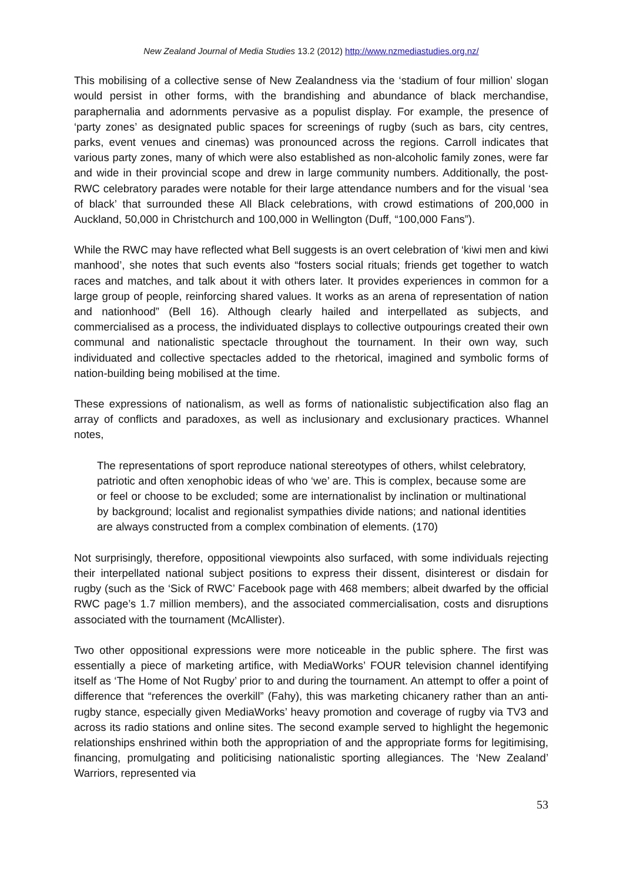New Zealand Journal of Media Studies 13.2 (2012) http://www.nzmediastudies.org.nz/
This mobilising of a collective sense of New Zealandness via the ‘stadium of four million’ slogan would persist in other forms, with the brandishing and abundance of black merchandise, paraphernalia and adornments pervasive as a populist display. For example, the presence of ‘party zones’ as designated public spaces for screenings of rugby (such as bars, city centres, parks, event venues and cinemas) was pronounced across the regions. Carroll indicates that various party zones, many of which were also established as non-alcoholic family zones, were far and wide in their provincial scope and drew in large community numbers. Additionally, the post-RWC celebratory parades were notable for their large attendance numbers and for the visual ‘sea of black’ that surrounded these All Black celebrations, with crowd estimations of 200,000 in Auckland, 50,000 in Christchurch and 100,000 in Wellington (Duff, “100,000 Fans”).
While the RWC may have reflected what Bell suggests is an overt celebration of ‘kiwi men and kiwi manhood’, she notes that such events also “fosters social rituals; friends get together to watch races and matches, and talk about it with others later. It provides experiences in common for a large group of people, reinforcing shared values. It works as an arena of representation of nation and nationhood” (Bell 16). Although clearly hailed and interpellated as subjects, and commercialised as a process, the individuated displays to collective outpourings created their own communal and nationalistic spectacle throughout the tournament. In their own way, such individuated and collective spectacles added to the rhetorical, imagined and symbolic forms of nation-building being mobilised at the time.
These expressions of nationalism, as well as forms of nationalistic subjectification also flag an array of conflicts and paradoxes, as well as inclusionary and exclusionary practices. Whannel notes,
The representations of sport reproduce national stereotypes of others, whilst celebratory, patriotic and often xenophobic ideas of who ‘we’ are. This is complex, because some are or feel or choose to be excluded; some are internationalist by inclination or multinational by background; localist and regionalist sympathies divide nations; and national identities are always constructed from a complex combination of elements. (170)
Not surprisingly, therefore, oppositional viewpoints also surfaced, with some individuals rejecting their interpellated national subject positions to express their dissent, disinterest or disdain for rugby (such as the ‘Sick of RWC’ Facebook page with 468 members; albeit dwarfed by the official RWC page’s 1.7 million members), and the associated commercialisation, costs and disruptions associated with the tournament (McAllister).
Two other oppositional expressions were more noticeable in the public sphere. The first was essentially a piece of marketing artifice, with MediaWorks’ FOUR television channel identifying itself as ‘The Home of Not Rugby’ prior to and during the tournament. An attempt to offer a point of difference that “references the overkill” (Fahy), this was marketing chicanery rather than an anti-rugby stance, especially given MediaWorks’ heavy promotion and coverage of rugby via TV3 and across its radio stations and online sites. The second example served to highlight the hegemonic relationships enshrined within both the appropriation of and the appropriate forms for legitimising, financing, promulgating and politicising nationalistic sporting allegiances. The ‘New Zealand’ Warriors, represented via
53